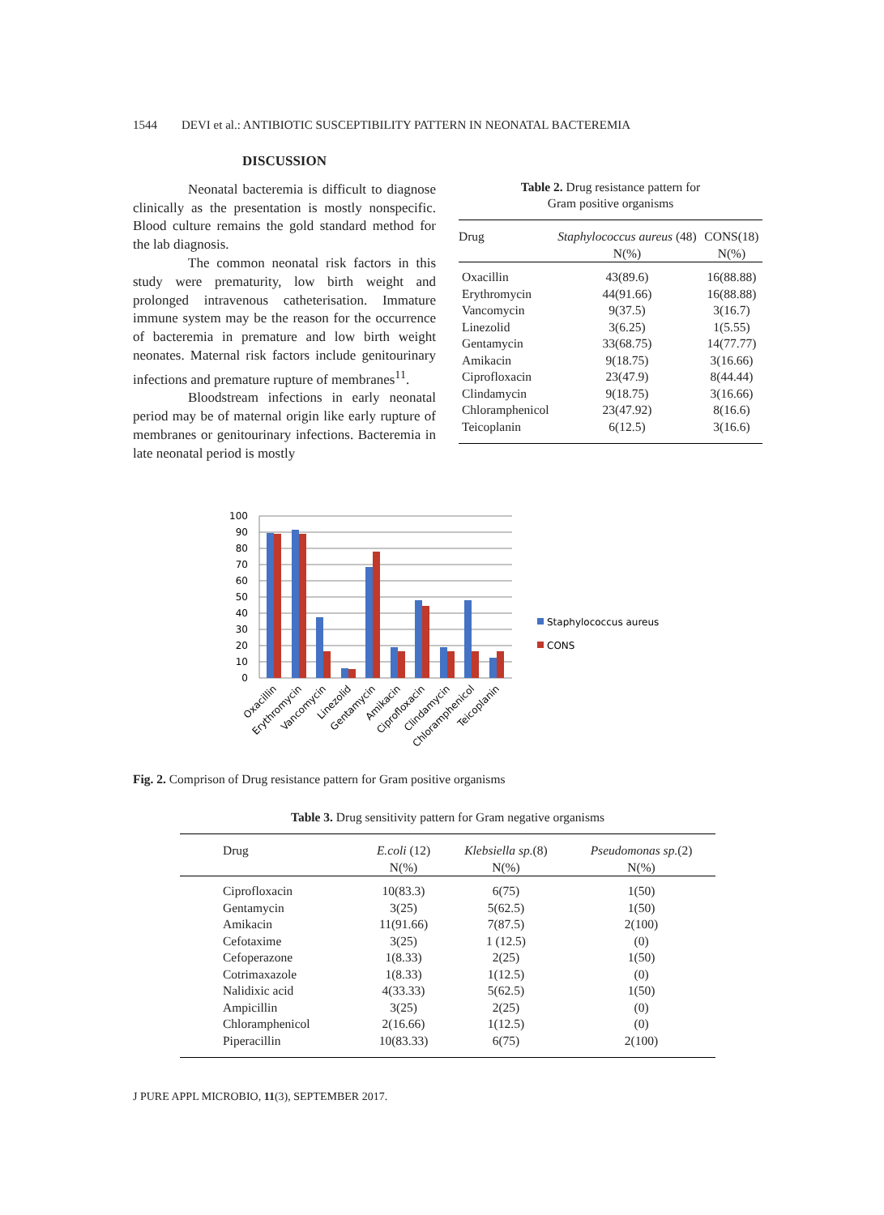1544 DEVI et al.: ANTIBIOTIC SUSCEPTIBILITY PATTERN IN NEONATAL BACTEREMIA
DISCUSSION
Neonatal bacteremia is difficult to diagnose clinically as the presentation is mostly nonspecific. Blood culture remains the gold standard method for the lab diagnosis.
The common neonatal risk factors in this study were prematurity, low birth weight and prolonged intravenous catheterisation. Immature immune system may be the reason for the occurrence of bacteremia in premature and low birth weight neonates. Maternal risk factors include genitourinary infections and premature rupture of membranes<sup>11</sup>.
Bloodstream infections in early neonatal period may be of maternal origin like early rupture of membranes or genitourinary infections. Bacteremia in late neonatal period is mostly
Table 2. Drug resistance pattern for
Gram positive organisms
| Drug | Staphylococcus aureus (48) N(%) | CONS(18) N(%) |
| --- | --- | --- |
| Oxacillin | 43(89.6) | 16(88.88) |
| Erythromycin | 44(91.66) | 16(88.88) |
| Vancomycin | 9(37.5) | 3(16.7) |
| Linezolid | 3(6.25) | 1(5.55) |
| Gentamycin | 33(68.75) | 14(77.77) |
| Amikacin | 9(18.75) | 3(16.66) |
| Ciprofloxacin | 23(47.9) | 8(44.44) |
| Clindamycin | 9(18.75) | 3(16.66) |
| Chloramphenicol | 23(47.92) | 8(16.6) |
| Teicoplanin | 6(12.5) | 3(16.6) |
100
90
80
70
60
50
40
30
20
10
0
Oxacillin
Erythromycin
Vancomycin
Linezolid
Gentamycin
Amikacin
Ciprofloxacin
Clindamycin
Chloramphenicol
Teicoplanin
Staphylococcus aureus
CONS
Fig. 2. Comprison of Drug resistance pattern for Gram positive organisms
Table 3. Drug sensitivity pattern for Gram negative organisms
| Drug | E.coli (12) N(%) | Klebsiella sp. (8) N(%) | Pseudomonas sp. (2) N(%) |
| --- | --- | --- | --- |
| Ciprofloxacin | 10(83.3) | 6(75) | 1(50) |
| Gentamycin | 3(25) | 5(62.5) | 1(50) |
| Amikacin | 11(91.66) | 7(87.5) | 2(100) |
| Cefotaxime | 3(25) | 1 (12.5) | (0) |
| Cefoperazone | 1(8.33) | 2(25) | 1(50) |
| Cotrimaxazole | 1(8.33) | 1(12.5) | (0) |
| Nalidixic acid | 4(33.33) | 5(62.5) | 1(50) |
| Ampicillin | 3(25) | 2(25) | (0) |
| Chloramphenicol | 2(16.66) | 1(12.5) | (0) |
| Piperacillin | 10(83.33) | 6(75) | 2(100) |
J PURE APPL MICROBIO, 11(3), SEPTEMBER 2017.